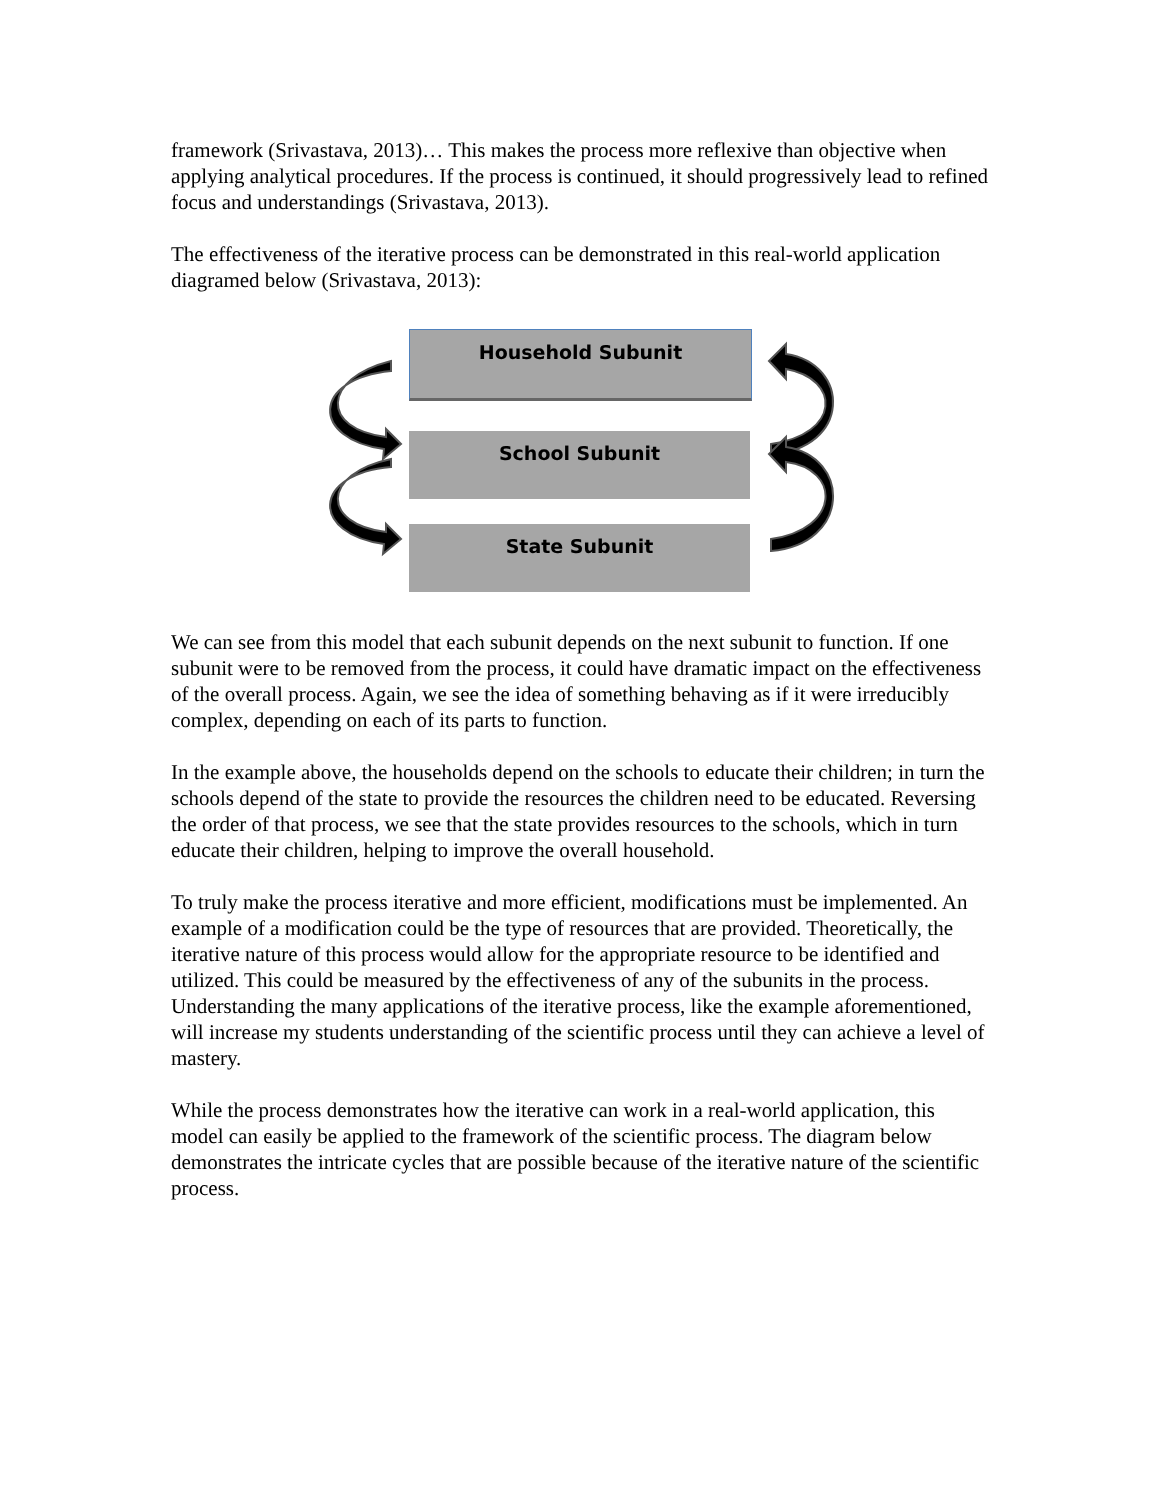framework (Srivastava, 2013)… This makes the process more reflexive than objective when applying analytical procedures. If the process is continued, it should progressively lead to refined focus and understandings (Srivastava, 2013).
The effectiveness of the iterative process can be demonstrated in this real-world application diagramed below (Srivastava, 2013):
Household Subunit
School Subunit
State Subunit
We can see from this model that each subunit depends on the next subunit to function. If one subunit were to be removed from the process, it could have dramatic impact on the effectiveness of the overall process. Again, we see the idea of something behaving as if it were irreducibly complex, depending on each of its parts to function.
In the example above, the households depend on the schools to educate their children; in turn the schools depend of the state to provide the resources the children need to be educated. Reversing the order of that process, we see that the state provides resources to the schools, which in turn educate their children, helping to improve the overall household.
To truly make the process iterative and more efficient, modifications must be implemented. An example of a modification could be the type of resources that are provided. Theoretically, the iterative nature of this process would allow for the appropriate resource to be identified and utilized. This could be measured by the effectiveness of any of the subunits in the process. Understanding the many applications of the iterative process, like the example aforementioned, will increase my students understanding of the scientific process until they can achieve a level of mastery.
While the process demonstrates how the iterative can work in a real-world application, this model can easily be applied to the framework of the scientific process. The diagram below demonstrates the intricate cycles that are possible because of the iterative nature of the scientific process.